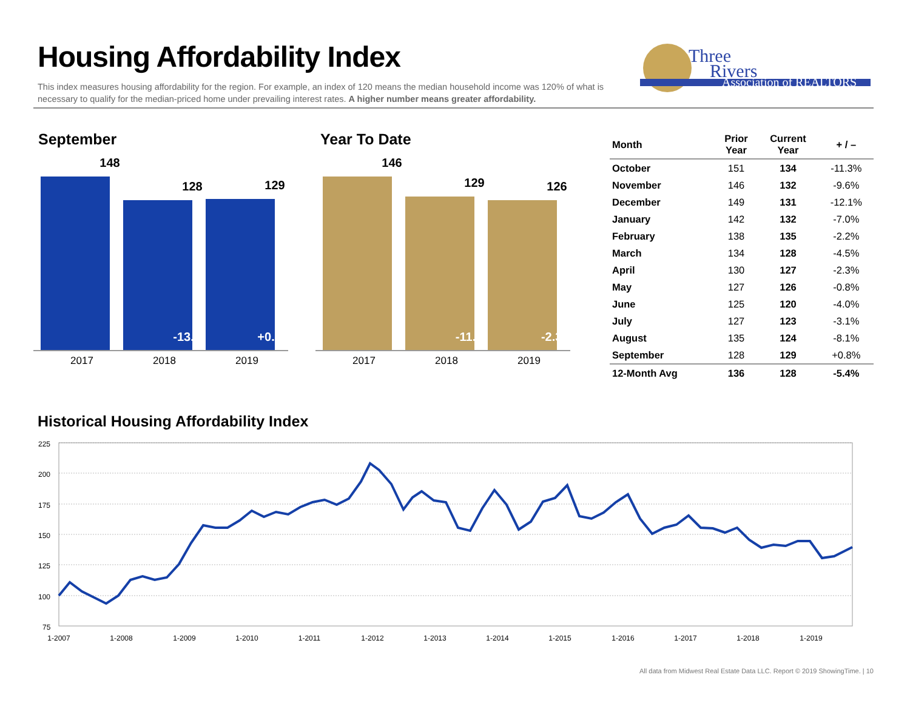Housing Affordability Index
This index measures housing affordability for the region. For example, an index of 120 means the median household income was 120% of what is necessary to qualify for the median-priced home under prevailing interest rates. A higher number means greater affordability.
Three
Rivers
Association of REALTORS
September
148
128
-13.5%
129
+0.8%
2017 2018 2019
Year To Date
146
129
-11.6%
126
-2.3%
2017 2018 2019
| Month | Prior Year | Current Year | + / – |
| --- | --- | --- | --- |
| October | 151 | 134 | -11.3% |
| November | 146 | 132 | -9.6% |
| December | 149 | 131 | -12.1% |
| January | 142 | 132 | -7.0% |
| February | 138 | 135 | -2.2% |
| March | 134 | 128 | -4.5% |
| April | 130 | 127 | -2.3% |
| May | 127 | 126 | -0.8% |
| June | 125 | 120 | -4.0% |
| July | 127 | 123 | -3.1% |
| August | 135 | 124 | -8.1% |
| September | 128 | 129 | +0.8% |
| 12-Month Avg | 136 | 128 | -5.4% |
Historical Housing Affordability Index
225
200
175
150
125
100
75
1-2007
1-2008
1-2009
1-2010
1-2011
1-2012
1-2013
1-2014
1-2015
1-2016
1-2017
1-2018
1-2019
All data from Midwest Real Estate Data LLC. Report © 2019 ShowingTime. | 10